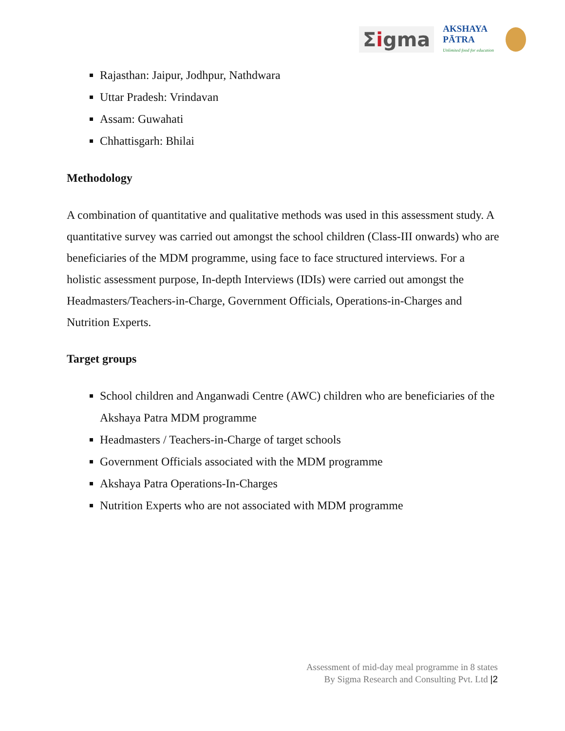Σigma
AKSHAYA
PĀTRA
Unlimited food for education
Rajasthan: Jaipur, Jodhpur, Nathdwara
Uttar Pradesh: Vrindavan
Assam: Guwahati
Chhattisgarh: Bhilai
Methodology
A combination of quantitative and qualitative methods was used in this assessment study. A quantitative survey was carried out amongst the school children (Class-III onwards) who are beneficiaries of the MDM programme, using face to face structured interviews. For a holistic assessment purpose, In-depth Interviews (IDIs) were carried out amongst the Headmasters/Teachers-in-Charge, Government Officials, Operations-in-Charges and Nutrition Experts.
Target groups
School children and Anganwadi Centre (AWC) children who are beneficiaries of the Akshaya Patra MDM programme
Headmasters / Teachers-in-Charge of target schools
Government Officials associated with the MDM programme
Akshaya Patra Operations-In-Charges
Nutrition Experts who are not associated with MDM programme
Assessment of mid-day meal programme in 8 states
By Sigma Research and Consulting Pvt. Ltd |2